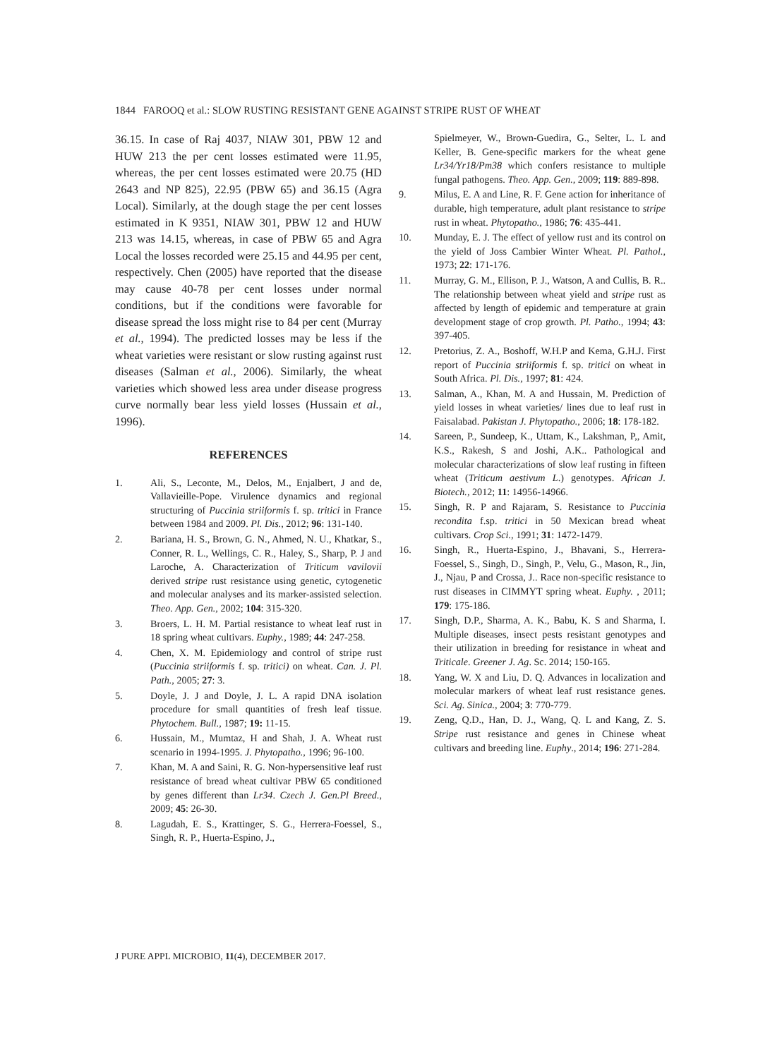1844 FAROOQ et al.: SLOW RUSTING RESISTANT GENE AGAINST STRIPE RUST OF WHEAT
36.15. In case of Raj 4037, NIAW 301, PBW 12 and HUW 213 the per cent losses estimated were 11.95, whereas, the per cent losses estimated were 20.75 (HD 2643 and NP 825), 22.95 (PBW 65) and 36.15 (Agra Local). Similarly, at the dough stage the per cent losses estimated in K 9351, NIAW 301, PBW 12 and HUW 213 was 14.15, whereas, in case of PBW 65 and Agra Local the losses recorded were 25.15 and 44.95 per cent, respectively. Chen (2005) have reported that the disease may cause 40-78 per cent losses under normal conditions, but if the conditions were favorable for disease spread the loss might rise to 84 per cent (Murray et al., 1994). The predicted losses may be less if the wheat varieties were resistant or slow rusting against rust diseases (Salman et al., 2006). Similarly, the wheat varieties which showed less area under disease progress curve normally bear less yield losses (Hussain et al., 1996).
REFERENCES
1. Ali, S., Leconte, M., Delos, M., Enjalbert, J and de, Vallavieille-Pope. Virulence dynamics and regional structuring of Puccinia striiformis f. sp. tritici in France between 1984 and 2009. Pl. Dis., 2012; 96: 131-140.
2. Bariana, H. S., Brown, G. N., Ahmed, N. U., Khatkar, S., Conner, R. L., Wellings, C. R., Haley, S., Sharp, P. J and Laroche, A. Characterization of Triticum vavilovii derived stripe rust resistance using genetic, cytogenetic and molecular analyses and its marker-assisted selection. Theo. App. Gen., 2002; 104: 315-320.
3. Broers, L. H. M. Partial resistance to wheat leaf rust in 18 spring wheat cultivars. Euphy., 1989; 44: 247-258.
4. Chen, X. M. Epidemiology and control of stripe rust (Puccinia striiformis f. sp. tritici) on wheat. Can. J. Pl. Path., 2005; 27: 3.
5. Doyle, J. J and Doyle, J. L. A rapid DNA isolation procedure for small quantities of fresh leaf tissue. Phytochem. Bull., 1987; 19: 11-15.
6. Hussain, M., Mumtaz, H and Shah, J. A. Wheat rust scenario in 1994-1995. J. Phytopatho., 1996; 96-100.
7. Khan, M. A and Saini, R. G. Non-hypersensitive leaf rust resistance of bread wheat cultivar PBW 65 conditioned by genes different than Lr34. Czech J. Gen.Pl Breed., 2009; 45: 26-30.
8. Lagudah, E. S., Krattinger, S. G., Herrera-Foessel, S., Singh, R. P., Huerta-Espino, J.,
Spielmeyer, W., Brown-Guedira, G., Selter, L. L and Keller, B. Gene-specific markers for the wheat gene Lr34/Yr18/Pm38 which confers resistance to multiple fungal pathogens. Theo. App. Gen., 2009; 119: 889-898.
9. Milus, E. A and Line, R. F. Gene action for inheritance of durable, high temperature, adult plant resistance to stripe rust in wheat. Phytopatho., 1986; 76: 435-441.
10. Munday, E. J. The effect of yellow rust and its control on the yield of Joss Cambier Winter Wheat. Pl. Pathol., 1973; 22: 171-176.
11. Murray, G. M., Ellison, P. J., Watson, A and Cullis, B. R.. The relationship between wheat yield and stripe rust as affected by length of epidemic and temperature at grain development stage of crop growth. Pl. Patho., 1994; 43: 397-405.
12. Pretorius, Z. A., Boshoff, W.H.P and Kema, G.H.J. First report of Puccinia striiformis f. sp. tritici on wheat in South Africa. Pl. Dis., 1997; 81: 424.
13. Salman, A., Khan, M. A and Hussain, M. Prediction of yield losses in wheat varieties/ lines due to leaf rust in Faisalabad. Pakistan J. Phytopatho., 2006; 18: 178-182.
14. Sareen, P., Sundeep, K., Uttam, K., Lakshman, P,, Amit, K.S., Rakesh, S and Joshi, A.K.. Pathological and molecular characterizations of slow leaf rusting in fifteen wheat (Triticum aestivum L.) genotypes. African J. Biotech., 2012; 11: 14956-14966.
15. Singh, R. P and Rajaram, S. Resistance to Puccinia recondita f.sp. tritici in 50 Mexican bread wheat cultivars. Crop Sci., 1991; 31: 1472-1479.
16. Singh, R., Huerta-Espino, J., Bhavani, S., Herrera-Foessel, S., Singh, D., Singh, P., Velu, G., Mason, R., Jin, J., Njau, P and Crossa, J.. Race non-specific resistance to rust diseases in CIMMYT spring wheat. Euphy. , 2011; 179: 175-186.
17. Singh, D.P., Sharma, A. K., Babu, K. S and Sharma, I. Multiple diseases, insect pests resistant genotypes and their utilization in breeding for resistance in wheat and Triticale. Greener J. Ag. Sc. 2014; 150-165.
18. Yang, W. X and Liu, D. Q. Advances in localization and molecular markers of wheat leaf rust resistance genes. Sci. Ag. Sinica., 2004; 3: 770-779.
19. Zeng, Q.D., Han, D. J., Wang, Q. L and Kang, Z. S. Stripe rust resistance and genes in Chinese wheat cultivars and breeding line. Euphy., 2014; 196: 271-284.
J PURE APPL MICROBIO, 11(4), DECEMBER 2017.